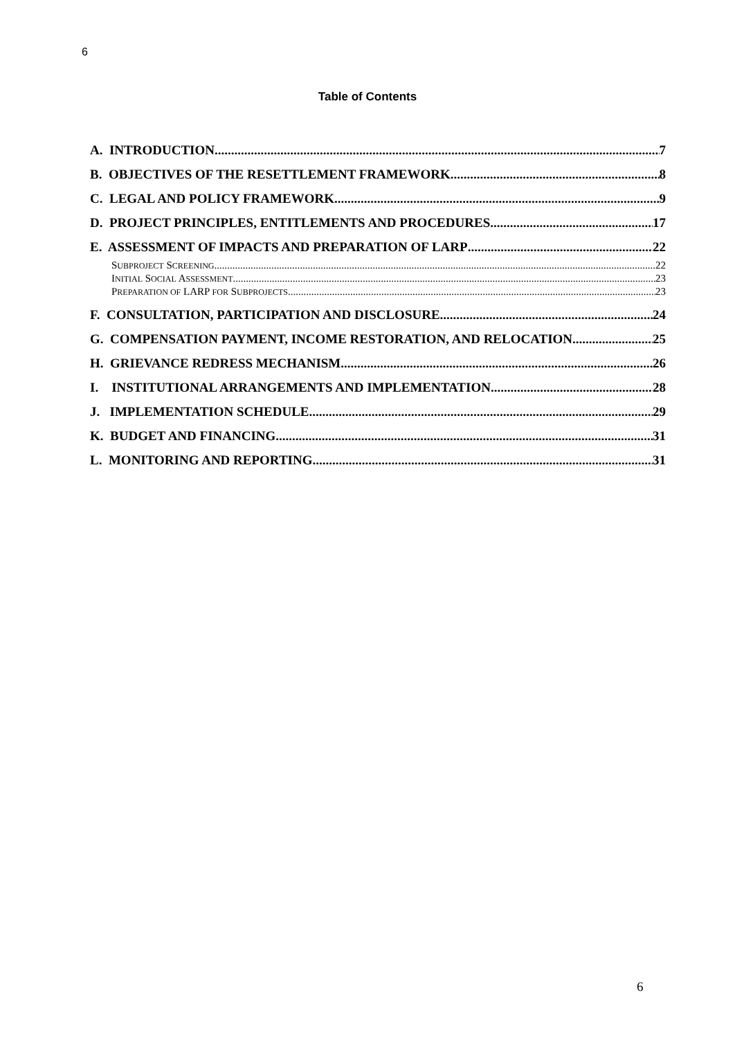6
Table of Contents
A. INTRODUCTION 7
B. OBJECTIVES OF THE RESETTLEMENT FRAMEWORK 8
C. LEGAL AND POLICY FRAMEWORK 9
D. PROJECT PRINCIPLES, ENTITLEMENTS AND PROCEDURES 17
E. ASSESSMENT OF IMPACTS AND PREPARATION OF LARP 22
SUBPROJECT SCREENING 22
INITIAL SOCIAL ASSESSMENT 23
PREPARATION OF LARP FOR SUBPROJECTS 23
F. CONSULTATION, PARTICIPATION AND DISCLOSURE 24
G. COMPENSATION PAYMENT, INCOME RESTORATION, AND RELOCATION 25
H. GRIEVANCE REDRESS MECHANISM 26
I. INSTITUTIONAL ARRANGEMENTS AND IMPLEMENTATION 28
J. IMPLEMENTATION SCHEDULE 29
K. BUDGET AND FINANCING 31
L. MONITORING AND REPORTING 31
6